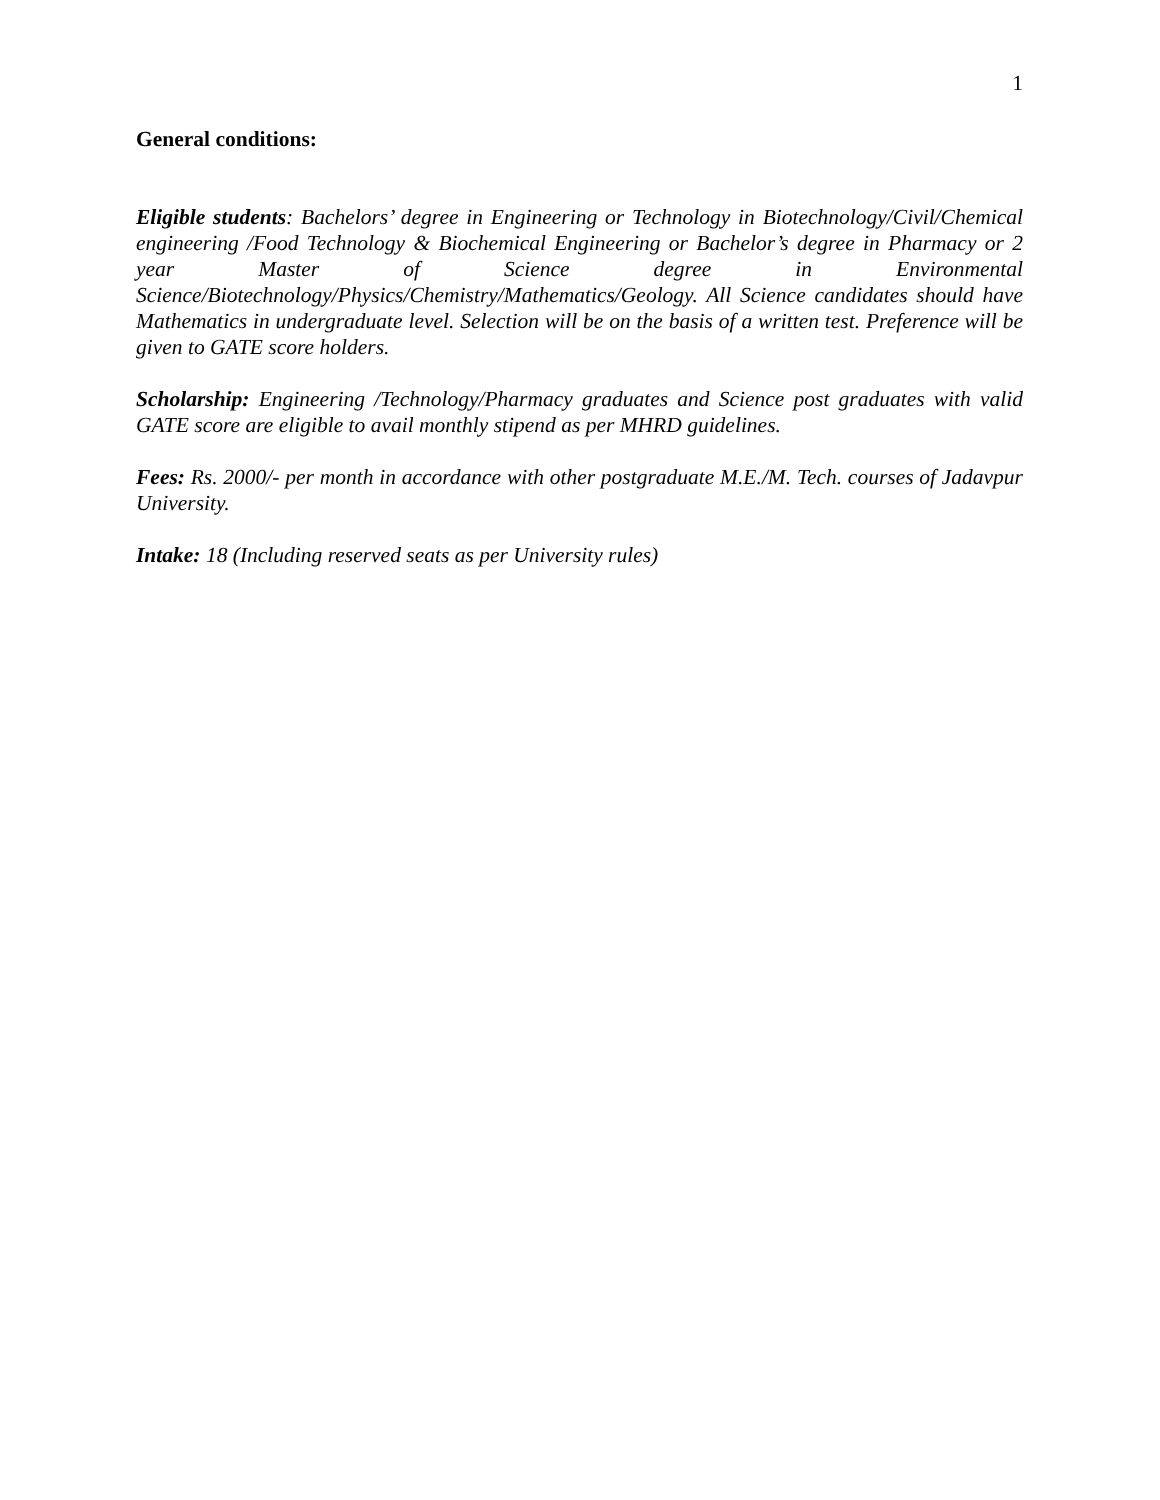1
General conditions:
Eligible students: Bachelors’ degree in Engineering or Technology in Biotechnology/Civil/Chemical engineering /Food Technology & Biochemical Engineering or Bachelor’s degree in Pharmacy or 2 year Master of Science degree in Environmental Science/Biotechnology/Physics/Chemistry/Mathematics/Geology. All Science candidates should have Mathematics in undergraduate level. Selection will be on the basis of a written test. Preference will be given to GATE score holders.
Scholarship: Engineering /Technology/Pharmacy graduates and Science post graduates with valid GATE score are eligible to avail monthly stipend as per MHRD guidelines.
Fees: Rs. 2000/- per month in accordance with other postgraduate M.E./M. Tech. courses of Jadavpur University.
Intake: 18 (Including reserved seats as per University rules)